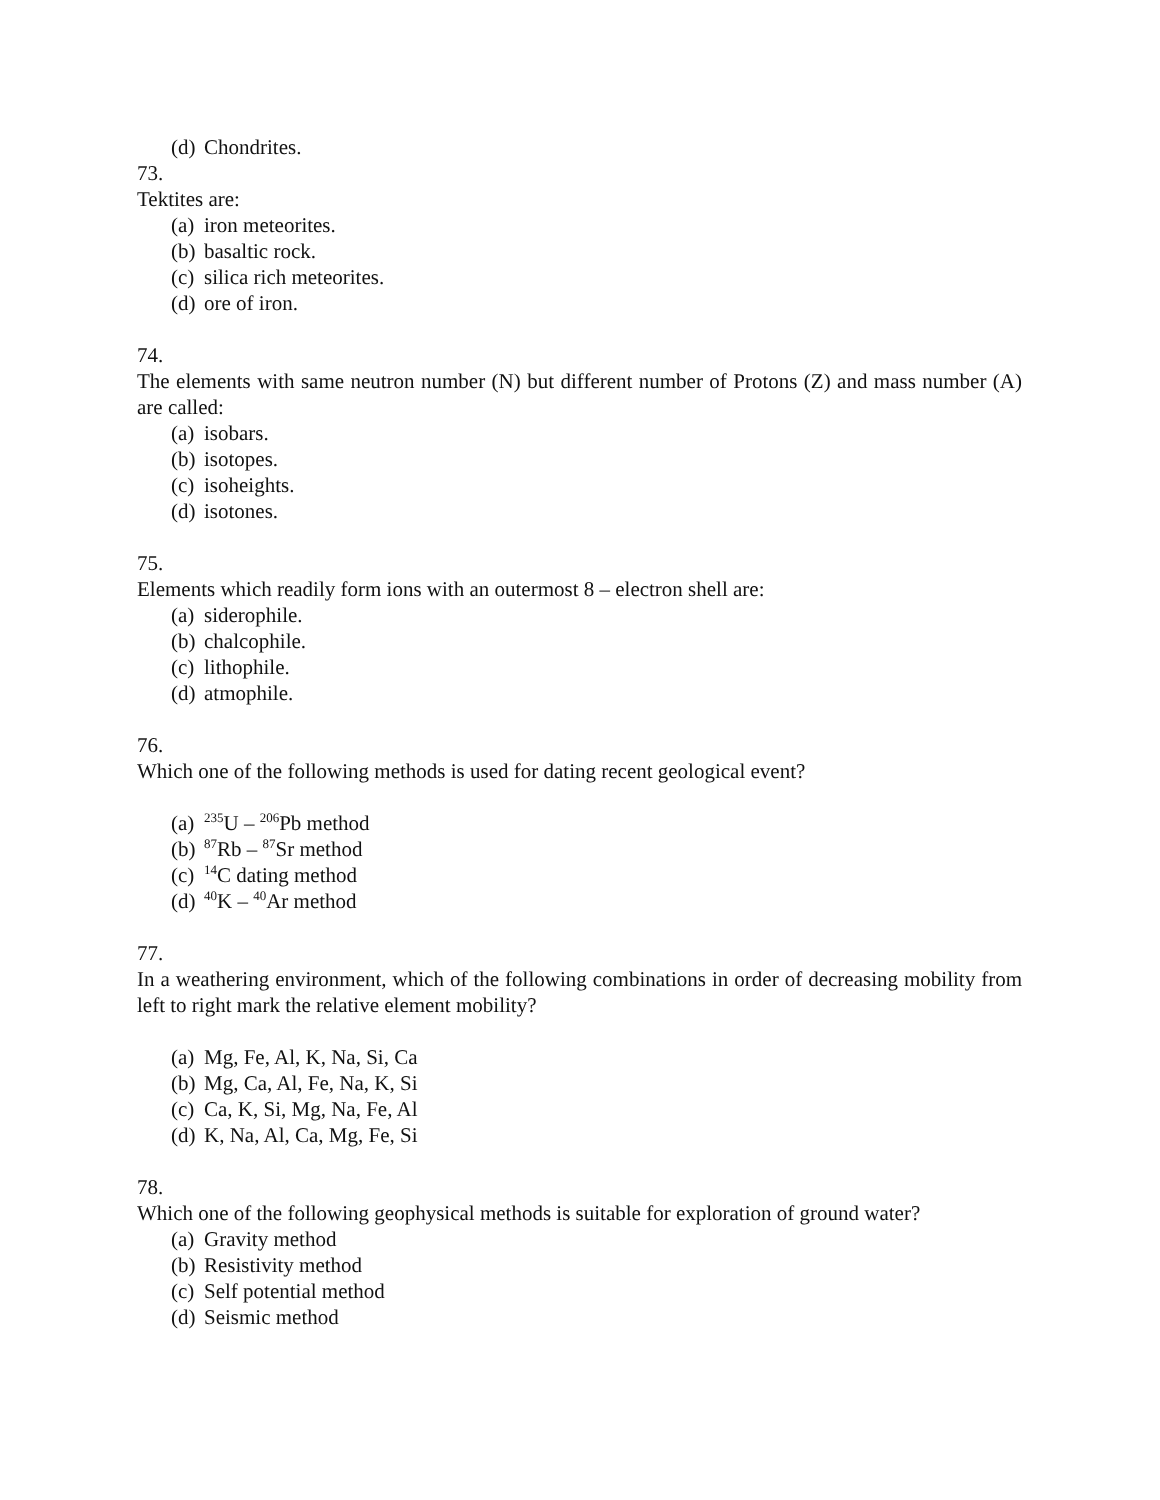(d) Chondrites.
73.
Tektites are:
(a) iron meteorites.
(b) basaltic rock.
(c) silica rich meteorites.
(d) ore of iron.
74.
The elements with same neutron number (N) but different number of Protons (Z) and mass number (A) are called:
(a) isobars.
(b) isotopes.
(c) isoheights.
(d) isotones.
75.
Elements which readily form ions with an outermost 8 – electron shell are:
(a) siderophile.
(b) chalcophile.
(c) lithophile.
(d) atmophile.
76.
Which one of the following methods is used for dating recent geological event?
(a)<sup>235</sup>U – <sup>206</sup>Pb method
(b)<sup>87</sup>Rb – <sup>87</sup>Sr method
(c)<sup>14</sup>C dating method
(d)<sup>40</sup>K – <sup>40</sup>Ar method
77.
In a weathering environment, which of the following combinations in order of decreasing mobility from left to right mark the relative element mobility?
(a) Mg, Fe, Al, K, Na, Si, Ca
(b) Mg, Ca, Al, Fe, Na, K, Si
(c) Ca, K, Si, Mg, Na, Fe, Al
(d) K, Na, Al, Ca, Mg, Fe, Si
78.
Which one of the following geophysical methods is suitable for exploration of ground water?
(a) Gravity method
(b) Resistivity method
(c) Self potential method
(d) Seismic method